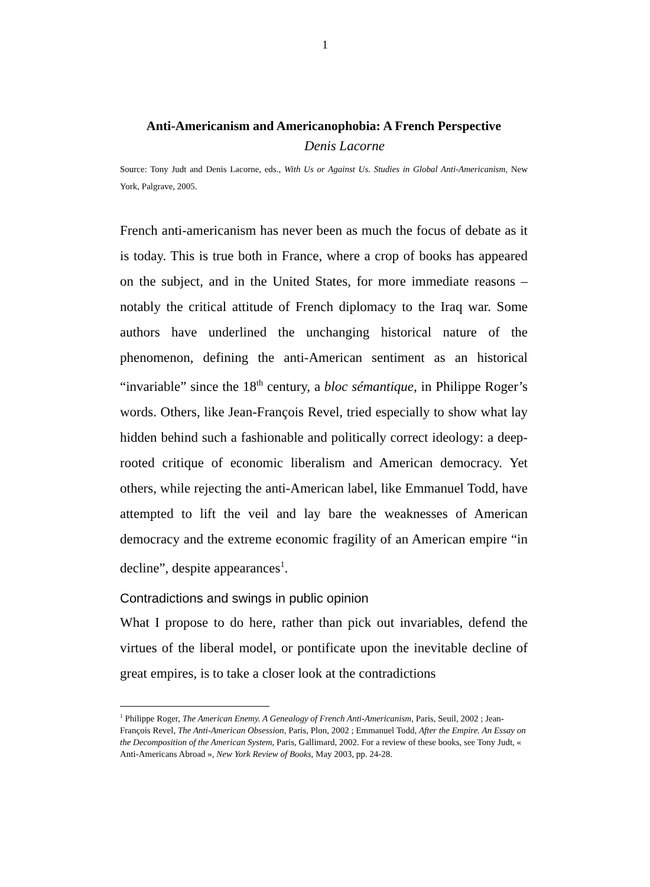1
Anti-Americanism and Americanophobia: A French Perspective
Denis Lacorne
Source: Tony Judt and Denis Lacorne, eds., With Us or Against Us. Studies in Global Anti-Americanism, New York, Palgrave, 2005.
French anti-americanism has never been as much the focus of debate as it is today. This is true both in France, where a crop of books has appeared on the subject, and in the United States, for more immediate reasons – notably the critical attitude of French diplomacy to the Iraq war. Some authors have underlined the unchanging historical nature of the phenomenon, defining the anti-American sentiment as an historical “invariable” since the 18<sup>th</sup> century, a bloc sémantique, in Philippe Roger’s words. Others, like Jean-François Revel, tried especially to show what lay hidden behind such a fashionable and politically correct ideology: a deep-rooted critique of economic liberalism and American democracy. Yet others, while rejecting the anti-American label, like Emmanuel Todd, have attempted to lift the veil and lay bare the weaknesses of American democracy and the extreme economic fragility of an American empire “in decline”, despite appearances<sup>1</sup>.
Contradictions and swings in public opinion
What I propose to do here, rather than pick out invariables, defend the virtues of the liberal model, or pontificate upon the inevitable decline of great empires, is to take a closer look at the contradictions
<sup>1</sup> Philippe Roger, The American Enemy. A Genealogy of French Anti-Americanism, Paris, Seuil, 2002 ; Jean-François Revel, The Anti-American Obsession, Paris, Plon, 2002 ; Emmanuel Todd, After the Empire. An Essay on the Decomposition of the American System, Paris, Gallimard, 2002. For a review of these books, see Tony Judt, « Anti-Americans Abroad », New York Review of Books, May 2003, pp. 24-28.